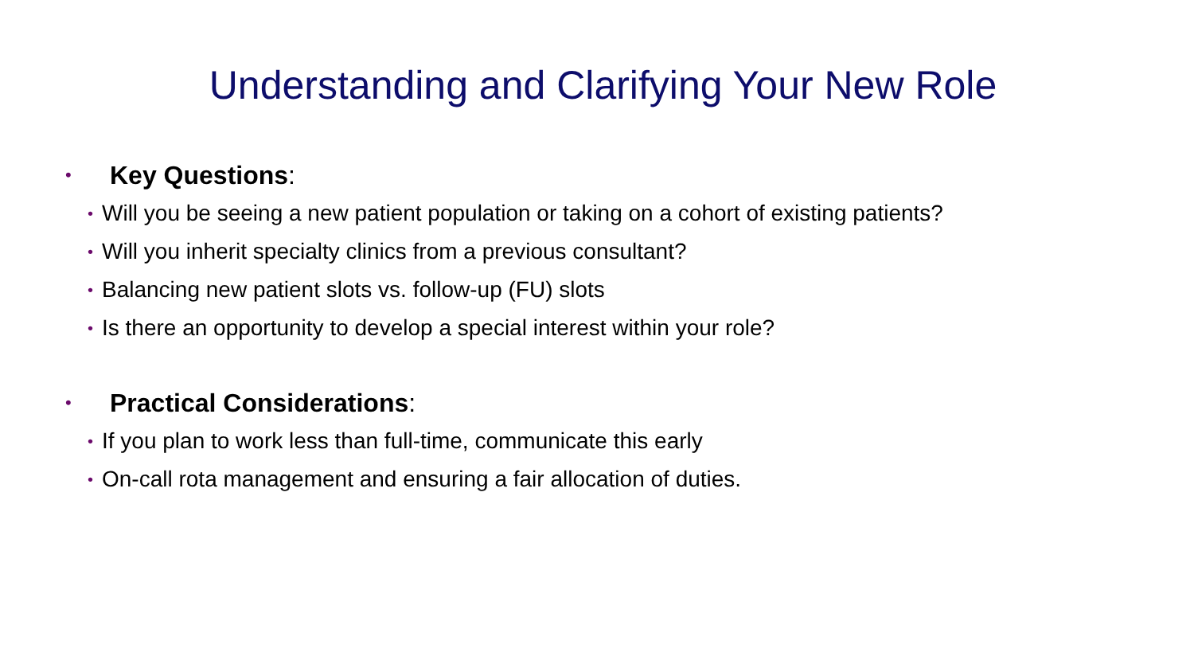Understanding and Clarifying Your New Role
• Key Questions:
• Will you be seeing a new patient population or taking on a cohort of existing patients?
• Will you inherit specialty clinics from a previous consultant?
• Balancing new patient slots vs. follow-up (FU) slots
• Is there an opportunity to develop a special interest within your role?
• Practical Considerations:
• If you plan to work less than full-time, communicate this early
• On-call rota management and ensuring a fair allocation of duties.